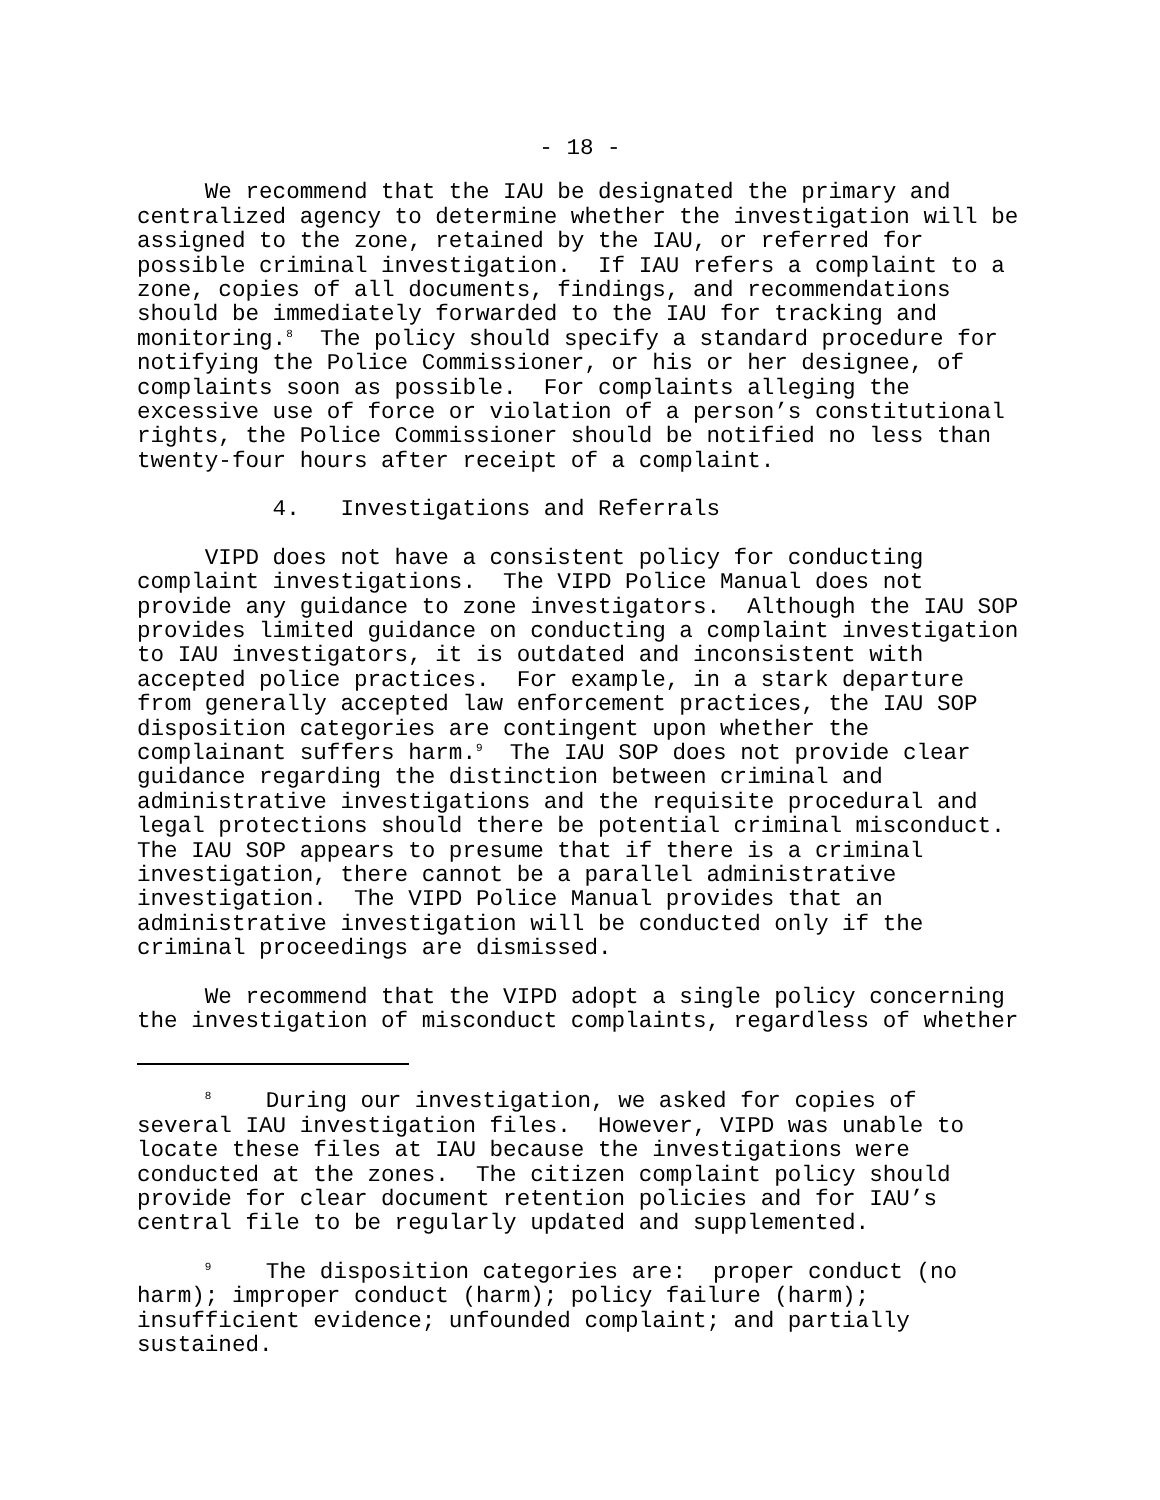- 18 -
We recommend that the IAU be designated the primary and centralized agency to determine whether the investigation will be assigned to the zone, retained by the IAU, or referred for possible criminal investigation. If IAU refers a complaint to a zone, copies of all documents, findings, and recommendations should be immediately forwarded to the IAU for tracking and monitoring.<sup>8</sup> The policy should specify a standard procedure for notifying the Police Commissioner, or his or her designee, of complaints soon as possible. For complaints alleging the excessive use of force or violation of a person’s constitutional rights, the Police Commissioner should be notified no less than twenty-four hours after receipt of a complaint.
4. Investigations and Referrals
VIPD does not have a consistent policy for conducting complaint investigations. The VIPD Police Manual does not provide any guidance to zone investigators. Although the IAU SOP provides limited guidance on conducting a complaint investigation to IAU investigators, it is outdated and inconsistent with accepted police practices. For example, in a stark departure from generally accepted law enforcement practices, the IAU SOP disposition categories are contingent upon whether the complainant suffers harm.<sup>9</sup> The IAU SOP does not provide clear guidance regarding the distinction between criminal and administrative investigations and the requisite procedural and legal protections should there be potential criminal misconduct. The IAU SOP appears to presume that if there is a criminal investigation, there cannot be a parallel administrative investigation. The VIPD Police Manual provides that an administrative investigation will be conducted only if the criminal proceedings are dismissed.
We recommend that the VIPD adopt a single policy concerning the investigation of misconduct complaints, regardless of whether
<sup>8</sup> During our investigation, we asked for copies of several IAU investigation files. However, VIPD was unable to locate these files at IAU because the investigations were conducted at the zones. The citizen complaint policy should provide for clear document retention policies and for IAU’s central file to be regularly updated and supplemented.
<sup>9</sup> The disposition categories are: proper conduct (no harm); improper conduct (harm); policy failure (harm); insufficient evidence; unfounded complaint; and partially sustained.